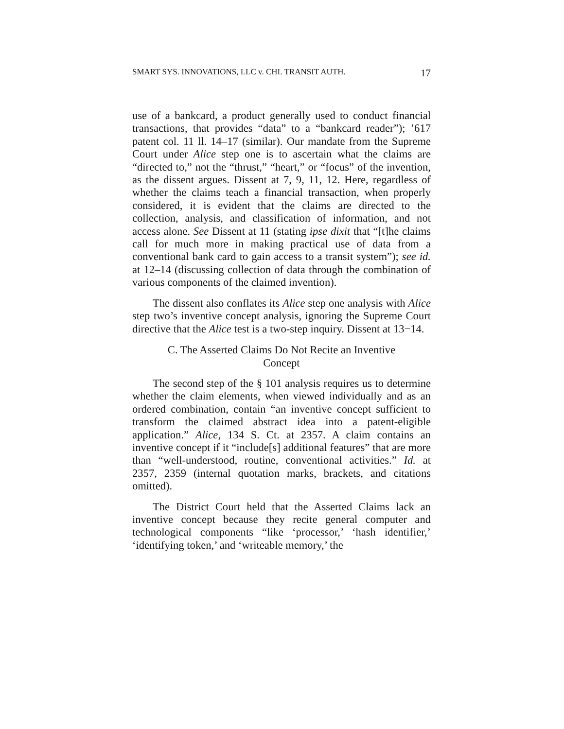SMART SYS. INNOVATIONS, LLC v. CHI. TRANSIT AUTH. 17
use of a bankcard, a product generally used to conduct financial transactions, that provides “data” to a “bankcard reader”); ’617 patent col. 11 ll. 14–17 (similar). Our mandate from the Supreme Court under Alice step one is to ascertain what the claims are “directed to,” not the “thrust,” “heart,” or “focus” of the invention, as the dissent argues. Dissent at 7, 9, 11, 12. Here, regardless of whether the claims teach a financial transaction, when properly considered, it is evident that the claims are directed to the collection, analysis, and classification of information, and not access alone. See Dissent at 11 (stating ipse dixit that “[t]he claims call for much more in making practical use of data from a conventional bank card to gain access to a transit system”); see id. at 12–14 (discussing collection of data through the combination of various components of the claimed invention).
The dissent also conflates its Alice step one analysis with Alice step two’s inventive concept analysis, ignoring the Supreme Court directive that the Alice test is a two-step inquiry. Dissent at 13−14.
C. The Asserted Claims Do Not Recite an Inventive
Concept
The second step of the § 101 analysis requires us to determine whether the claim elements, when viewed individually and as an ordered combination, contain “an inventive concept sufficient to transform the claimed abstract idea into a patent-eligible application.” Alice, 134 S. Ct. at 2357. A claim contains an inventive concept if it “include[s] additional features” that are more than “well-understood, routine, conventional activities.” Id. at 2357, 2359 (internal quotation marks, brackets, and citations omitted).
The District Court held that the Asserted Claims lack an inventive concept because they recite general computer and technological components “like ‘processor,’ ‘hash identifier,’ ‘identifying token,’ and ‘writeable memory,’ the